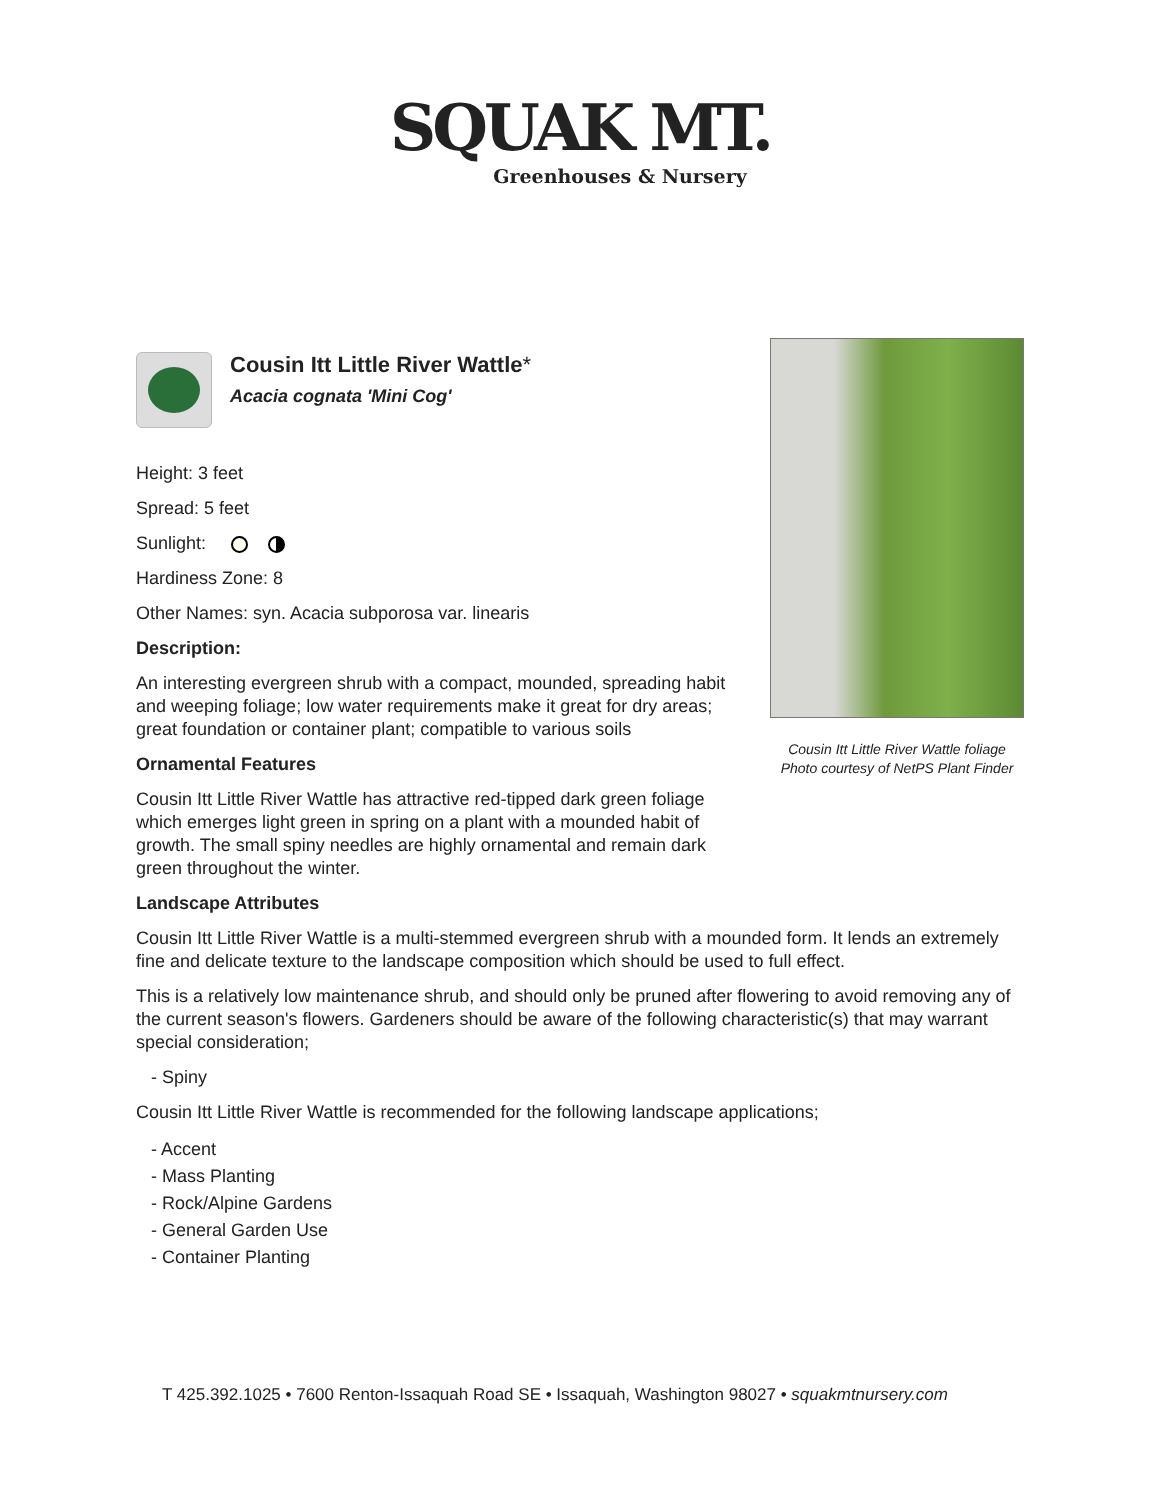SQUAK MT.
Greenhouses & Nursery
Cousin Itt Little River Wattle*
Acacia cognata 'Mini Cog'
Cousin Itt Little River Wattle foliage
Photo courtesy of NetPS Plant Finder
Height: 3 feet
Spread: 5 feet
Sunlight:
Hardiness Zone: 8
Other Names: syn. Acacia subporosa var. linearis
Description:
An interesting evergreen shrub with a compact, mounded, spreading habit and weeping foliage; low water requirements make it great for dry areas; great foundation or container plant; compatible to various soils
Ornamental Features
Cousin Itt Little River Wattle has attractive red-tipped dark green foliage which emerges light green in spring on a plant with a mounded habit of growth. The small spiny needles are highly ornamental and remain dark green throughout the winter.
Landscape Attributes
Cousin Itt Little River Wattle is a multi-stemmed evergreen shrub with a mounded form. It lends an extremely fine and delicate texture to the landscape composition which should be used to full effect.
This is a relatively low maintenance shrub, and should only be pruned after flowering to avoid removing any of the current season's flowers. Gardeners should be aware of the following characteristic(s) that may warrant special consideration;
- Spiny
Cousin Itt Little River Wattle is recommended for the following landscape applications;
- Accent
- Mass Planting
- Rock/Alpine Gardens
- General Garden Use
- Container Planting
T 425.392.1025 • 7600 Renton-Issaquah Road SE • Issaquah, Washington 98027 • squakmtnursery.com